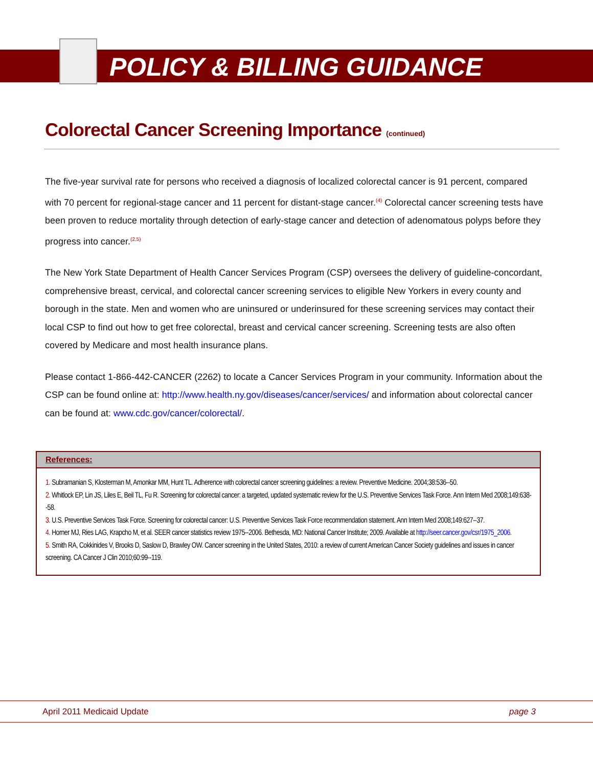POLICY & BILLING GUIDANCE
Colorectal Cancer Screening Importance (continued)
The five-year survival rate for persons who received a diagnosis of localized colorectal cancer is 91 percent, compared with 70 percent for regional-stage cancer and 11 percent for distant-stage cancer.<sup>(4)</sup> Colorectal cancer screening tests have been proven to reduce mortality through detection of early-stage cancer and detection of adenomatous polyps before they progress into cancer.<sup>(2,5)</sup>
The New York State Department of Health Cancer Services Program (CSP) oversees the delivery of guideline-concordant, comprehensive breast, cervical, and colorectal cancer screening services to eligible New Yorkers in every county and borough in the state. Men and women who are uninsured or underinsured for these screening services may contact their local CSP to find out how to get free colorectal, breast and cervical cancer screening. Screening tests are also often covered by Medicare and most health insurance plans.
Please contact 1-866-442-CANCER (2262) to locate a Cancer Services Program in your community. Information about the CSP can be found online at: http://www.health.ny.gov/diseases/cancer/services/ and information about colorectal cancer can be found at: www.cdc.gov/cancer/colorectal/.
References:
1. Subramanian S, Klosterman M, Amonkar MM, Hunt TL. Adherence with colorectal cancer screening guidelines: a review. Preventive Medicine. 2004;38:536--50.
2. Whitlock EP, Lin JS, Liles E, Beil TL, Fu R. Screening for colorectal cancer: a targeted, updated systematic review for the U.S. Preventive Services Task Force. Ann Intern Med 2008;149:638--58.
3. U.S. Preventive Services Task Force. Screening for colorectal cancer: U.S. Preventive Services Task Force recommendation statement. Ann Intern Med 2008;149:627--37.
4. Horner MJ, Ries LAG, Krapcho M, et al. SEER cancer statistics review 1975--2006. Bethesda, MD: National Cancer Institute; 2009. Available at http://seer.cancer.gov/csr/1975_2006.
5. Smith RA, Cokkinides V, Brooks D, Saslow D, Brawley OW. Cancer screening in the United States, 2010: a review of current American Cancer Society guidelines and issues in cancer screening. CA Cancer J Clin 2010;60:99--119.
April 2011 Medicaid Update page 3